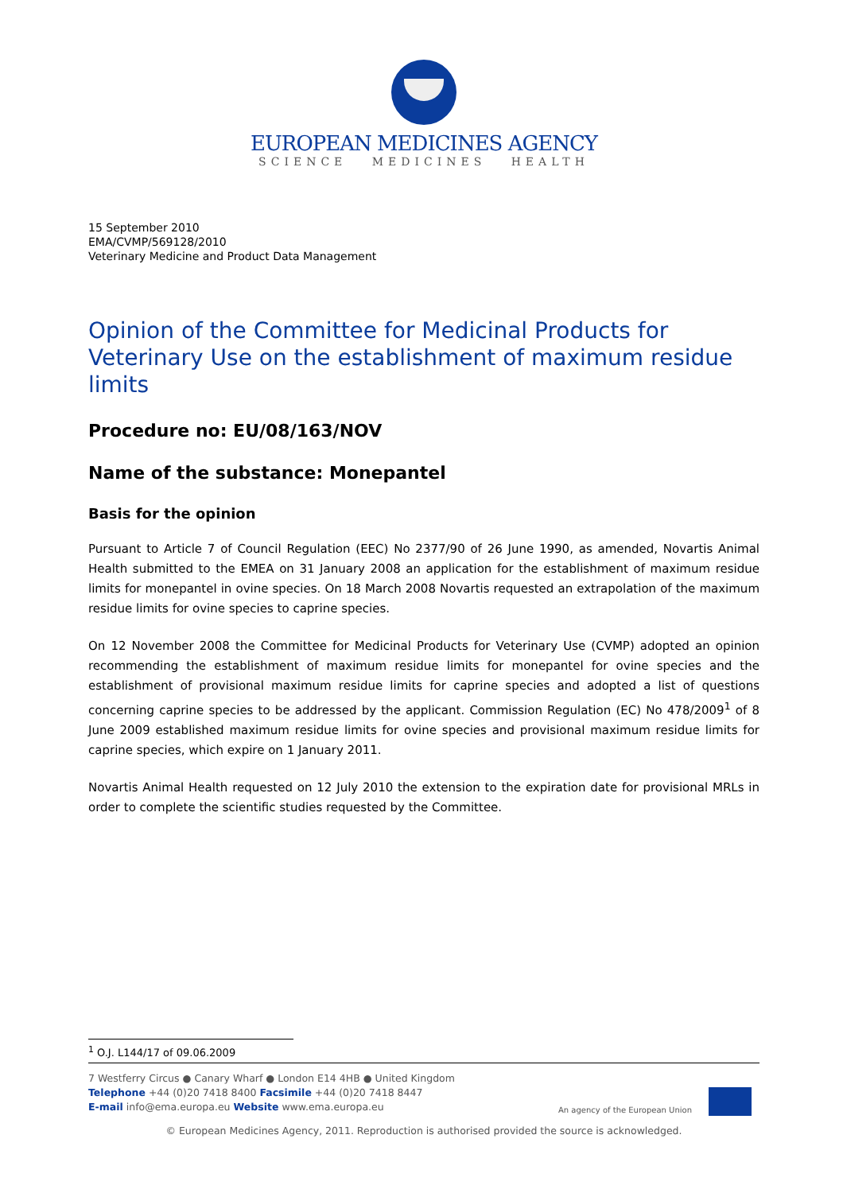EUROPEAN MEDICINES AGENCY
SCIENCE MEDICINES HEALTH
15 September 2010
EMA/CVMP/569128/2010
Veterinary Medicine and Product Data Management
Opinion of the Committee for Medicinal Products for Veterinary Use on the establishment of maximum residue limits
Procedure no: EU/08/163/NOV
Name of the substance: Monepantel
Basis for the opinion
Pursuant to Article 7 of Council Regulation (EEC) No 2377/90 of 26 June 1990, as amended, Novartis Animal Health submitted to the EMEA on 31 January 2008 an application for the establishment of maximum residue limits for monepantel in ovine species. On 18 March 2008 Novartis requested an extrapolation of the maximum residue limits for ovine species to caprine species.
On 12 November 2008 the Committee for Medicinal Products for Veterinary Use (CVMP) adopted an opinion recommending the establishment of maximum residue limits for monepantel for ovine species and the establishment of provisional maximum residue limits for caprine species and adopted a list of questions concerning caprine species to be addressed by the applicant. Commission Regulation (EC) No 478/2009<sup>1</sup> of 8 June 2009 established maximum residue limits for ovine species and provisional maximum residue limits for caprine species, which expire on 1 January 2011.
Novartis Animal Health requested on 12 July 2010 the extension to the expiration date for provisional MRLs in order to complete the scientific studies requested by the Committee.
<sup>1</sup> O.J. L144/17 of 09.06.2009
7 Westferry Circus ● Canary Wharf ● London E14 4HB ● United Kingdom
Telephone +44 (0)20 7418 8400 Facsimile +44 (0)20 7418 8447
E-mail info@ema.europa.eu Website www.ema.europa.eu
An agency of the European Union
© European Medicines Agency, 2011. Reproduction is authorised provided the source is acknowledged.